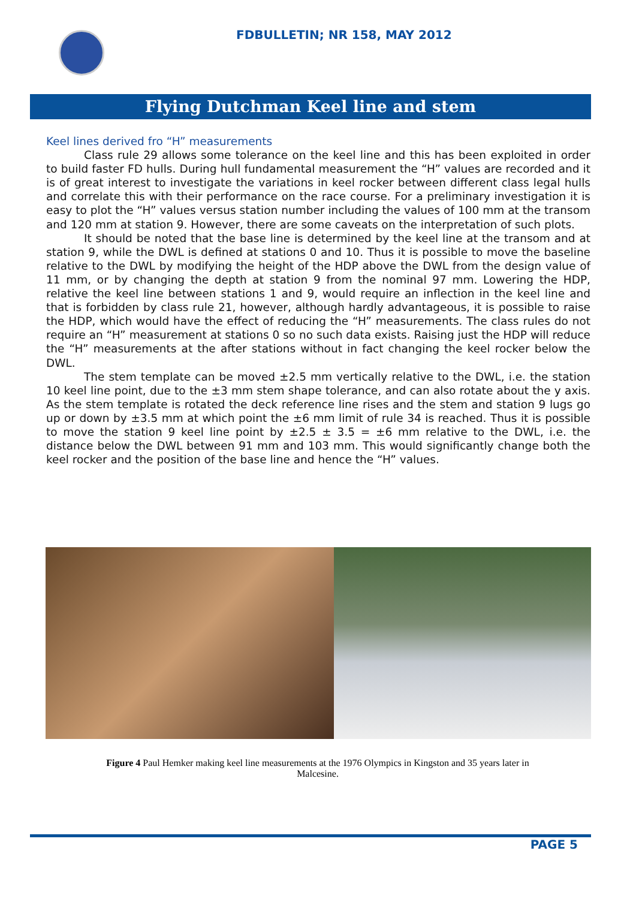FDBULLETIN; NR 158, MAY 2012
Flying Dutchman Keel line and stem
Keel lines derived fro “H” measurements
Class rule 29 allows some tolerance on the keel line and this has been exploited in order to build faster FD hulls. During hull fundamental measurement the “H” values are recorded and it is of great interest to investigate the variations in keel rocker between different class legal hulls and correlate this with their performance on the race course. For a preliminary investigation it is easy to plot the “H” values versus station number including the values of 100 mm at the transom and 120 mm at station 9. However, there are some caveats on the interpretation of such plots.
It should be noted that the base line is determined by the keel line at the transom and at station 9, while the DWL is defined at stations 0 and 10. Thus it is possible to move the baseline relative to the DWL by modifying the height of the HDP above the DWL from the design value of 11 mm, or by changing the depth at station 9 from the nominal 97 mm. Lowering the HDP, relative the keel line between stations 1 and 9, would require an inflection in the keel line and that is forbidden by class rule 21, however, although hardly advantageous, it is possible to raise the HDP, which would have the effect of reducing the “H” measurements. The class rules do not require an “H” measurement at stations 0 so no such data exists. Raising just the HDP will reduce the “H” measurements at the after stations without in fact changing the keel rocker below the DWL.
The stem template can be moved ±2.5 mm vertically relative to the DWL, i.e. the station 10 keel line point, due to the ±3 mm stem shape tolerance, and can also rotate about the y axis. As the stem template is rotated the deck reference line rises and the stem and station 9 lugs go up or down by ±3.5 mm at which point the ±6 mm limit of rule 34 is reached. Thus it is possible to move the station 9 keel line point by ±2.5 ± 3.5 = ±6 mm relative to the DWL, i.e. the distance below the DWL between 91 mm and 103 mm. This would significantly change both the keel rocker and the position of the base line and hence the “H” values.
Figure 4 Paul Hemker making keel line measurements at the 1976 Olympics in Kingston and 35 years later in Malcesine.
PAGE 5